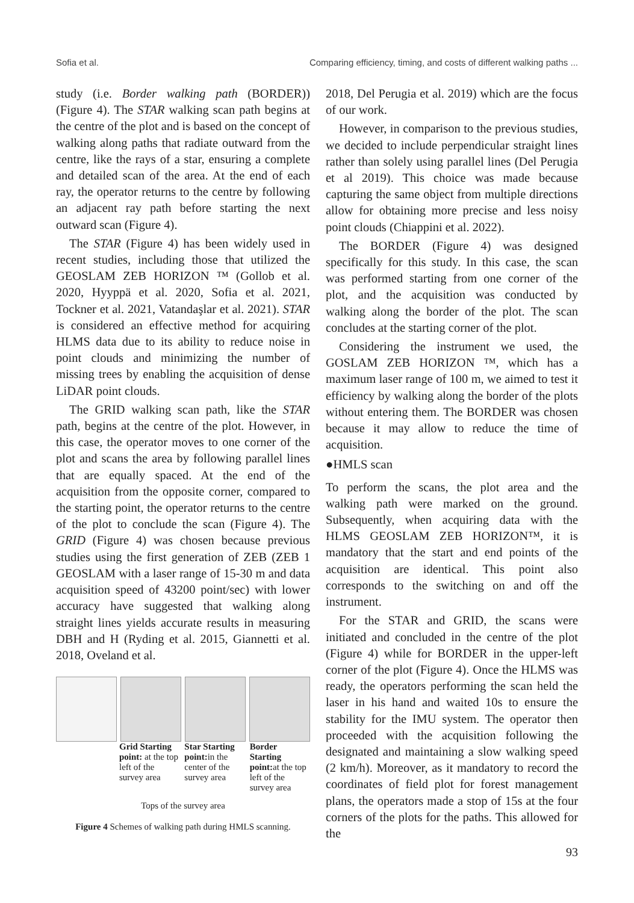Sofia et al. Comparing efficiency, timing, and costs of different walking paths ...
study (i.e. Border walking path (BORDER)) (Figure 4). The STAR walking scan path begins at the centre of the plot and is based on the concept of walking along paths that radiate outward from the centre, like the rays of a star, ensuring a complete and detailed scan of the area. At the end of each ray, the operator returns to the centre by following an adjacent ray path before starting the next outward scan (Figure 4).
The STAR (Figure 4) has been widely used in recent studies, including those that utilized the GEOSLAM ZEB HORIZON ™ (Gollob et al. 2020, Hyyppä et al. 2020, Sofia et al. 2021, Tockner et al. 2021, Vatandaşlar et al. 2021). STAR is considered an effective method for acquiring HLMS data due to its ability to reduce noise in point clouds and minimizing the number of missing trees by enabling the acquisition of dense LiDAR point clouds.
The GRID walking scan path, like the STAR path, begins at the centre of the plot. However, in this case, the operator moves to one corner of the plot and scans the area by following parallel lines that are equally spaced. At the end of the acquisition from the opposite corner, compared to the starting point, the operator returns to the centre of the plot to conclude the scan (Figure 4). The GRID (Figure 4) was chosen because previous studies using the first generation of ZEB (ZEB 1 GEOSLAM with a laser range of 15-30 m and data acquisition speed of 43200 point/sec) with lower accuracy have suggested that walking along straight lines yields accurate results in measuring DBH and H (Ryding et al. 2015, Giannetti et al. 2018, Oveland et al.
Grid Starting point: at the top left of the survey area
Star Starting point: in the center of the survey area
Border Starting point: at the top left of the survey area
Tops of the survey area
Figure 4 Schemes of walking path during HMLS scanning.
2018, Del Perugia et al. 2019) which are the focus of our work.
However, in comparison to the previous studies, we decided to include perpendicular straight lines rather than solely using parallel lines (Del Perugia et al 2019). This choice was made because capturing the same object from multiple directions allow for obtaining more precise and less noisy point clouds (Chiappini et al. 2022).
The BORDER (Figure 4) was designed specifically for this study. In this case, the scan was performed starting from one corner of the plot, and the acquisition was conducted by walking along the border of the plot. The scan concludes at the starting corner of the plot.
Considering the instrument we used, the GOSLAM ZEB HORIZON ™, which has a maximum laser range of 100 m, we aimed to test it efficiency by walking along the border of the plots without entering them. The BORDER was chosen because it may allow to reduce the time of acquisition.
●HMLS scan
To perform the scans, the plot area and the walking path were marked on the ground. Subsequently, when acquiring data with the HLMS GEOSLAM ZEB HORIZON™, it is mandatory that the start and end points of the acquisition are identical. This point also corresponds to the switching on and off the instrument.
For the STAR and GRID, the scans were initiated and concluded in the centre of the plot (Figure 4) while for BORDER in the upper-left corner of the plot (Figure 4). Once the HLMS was ready, the operators performing the scan held the laser in his hand and waited 10s to ensure the stability for the IMU system. The operator then proceeded with the acquisition following the designated and maintaining a slow walking speed (2 km/h). Moreover, as it mandatory to record the coordinates of field plot for forest management plans, the operators made a stop of 15s at the four corners of the plots for the paths. This allowed for the
93